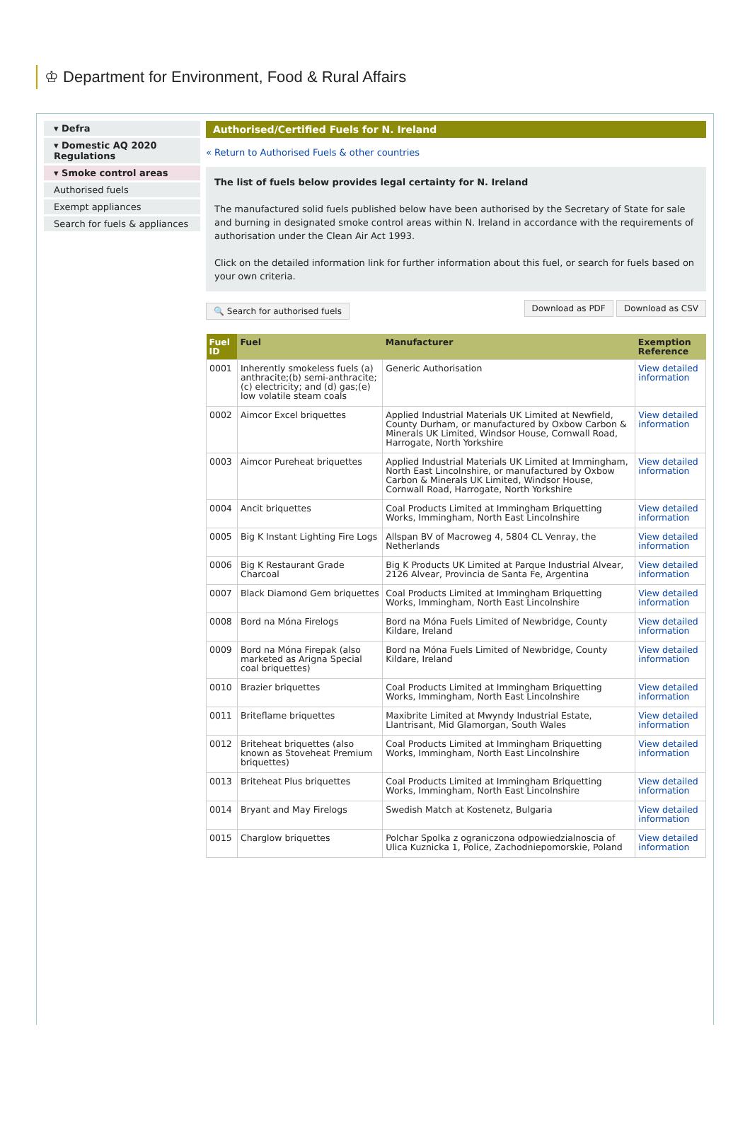♔ Department for Environment, Food & Rural Affairs
▾ Defra
▾ Domestic AQ 2020 Regulations
▾ Smoke control areas
Authorised fuels
Exempt appliances
Search for fuels & appliances
Authorised/Certified Fuels for N. Ireland
« Return to Authorised Fuels & other countries
The list of fuels below provides legal certainty for N. Ireland
The manufactured solid fuels published below have been authorised by the Secretary of State for sale and burning in designated smoke control areas within N. Ireland in accordance with the requirements of authorisation under the Clean Air Act 1993.
Click on the detailed information link for further information about this fuel, or search for fuels based on your own criteria.
🔍 Search for authorised fuels Download as PDF Download as CSV
| Fuel ID | Fuel | Manufacturer | Exemption Reference |
| --- | --- | --- | --- |
| 0001 | Inherently smokeless fuels (a) anthracite;(b) semi-anthracite; (c) electricity; and (d) gas;(e) low volatile steam coals | Generic Authorisation | View detailed information |
| 0002 | Aimcor Excel briquettes | Applied Industrial Materials UK Limited at Newfield, County Durham, or manufactured by Oxbow Carbon & Minerals UK Limited, Windsor House, Cornwall Road, Harrogate, North Yorkshire | View detailed information |
| 0003 | Aimcor Pureheat briquettes | Applied Industrial Materials UK Limited at Immingham, North East Lincolnshire, or manufactured by Oxbow Carbon & Minerals UK Limited, Windsor House, Cornwall Road, Harrogate, North Yorkshire | View detailed information |
| 0004 | Ancit briquettes | Coal Products Limited at Immingham Briquetting Works, Immingham, North East Lincolnshire | View detailed information |
| 0005 | Big K Instant Lighting Fire Logs | Allspan BV of Macroweg 4, 5804 CL Venray, the Netherlands | View detailed information |
| 0006 | Big K Restaurant Grade Charcoal | Big K Products UK Limited at Parque Industrial Alvear, 2126 Alvear, Provincia de Santa Fe, Argentina | View detailed information |
| 0007 | Black Diamond Gem briquettes | Coal Products Limited at Immingham Briquetting Works, Immingham, North East Lincolnshire | View detailed information |
| 0008 | Bord na Móna Firelogs | Bord na Móna Fuels Limited of Newbridge, County Kildare, Ireland | View detailed information |
| 0009 | Bord na Móna Firepak (also marketed as Arigna Special coal briquettes) | Bord na Móna Fuels Limited of Newbridge, County Kildare, Ireland | View detailed information |
| 0010 | Brazier briquettes | Coal Products Limited at Immingham Briquetting Works, Immingham, North East Lincolnshire | View detailed information |
| 0011 | Briteflame briquettes | Maxibrite Limited at Mwyndy Industrial Estate, Llantrisant, Mid Glamorgan, South Wales | View detailed information |
| 0012 | Briteheat briquettes (also known as Stoveheat Premium briquettes) | Coal Products Limited at Immingham Briquetting Works, Immingham, North East Lincolnshire | View detailed information |
| 0013 | Briteheat Plus briquettes | Coal Products Limited at Immingham Briquetting Works, Immingham, North East Lincolnshire | View detailed information |
| 0014 | Bryant and May Firelogs | Swedish Match at Kostenetz, Bulgaria | View detailed information |
| 0015 | Charglow briquettes | Polchar Spolka z ograniczona odpowiedzialnoscia of Ulica Kuznicka 1, Police, Zachodniepomorskie, Poland | View detailed information |